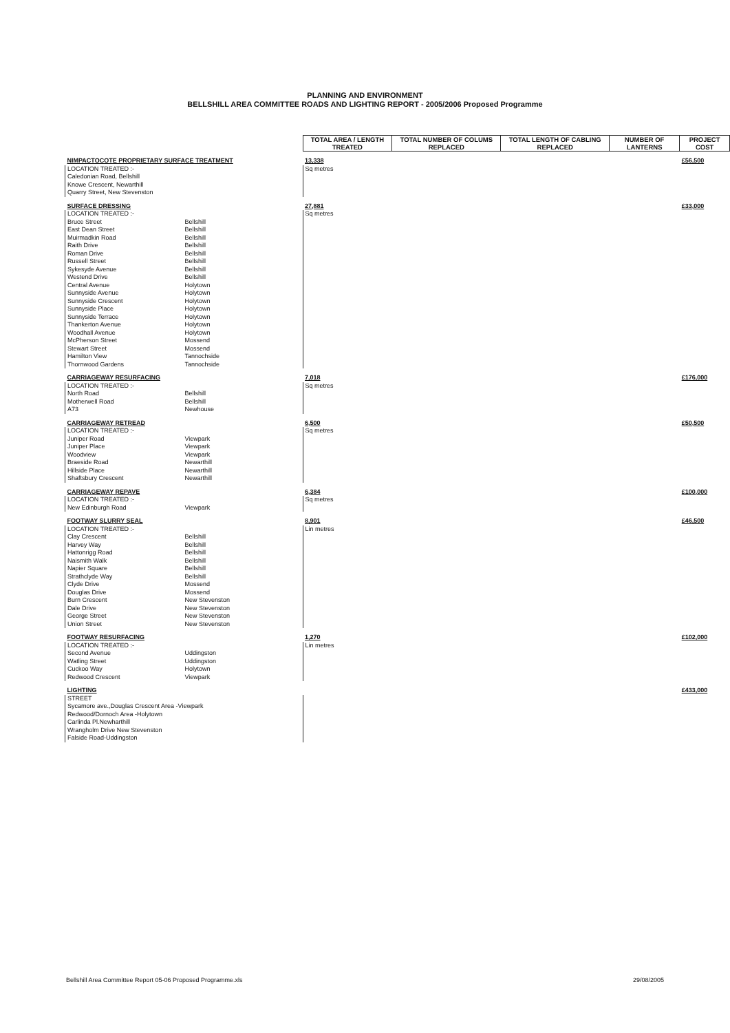PLANNING AND ENVIRONMENT
BELLSHILL AREA COMMITTEE ROADS AND LIGHTING REPORT - 2005/2006 Proposed Programme
| | | TOTAL AREA / LENGTH TREATED | TOTAL NUMBER OF COLUMS REPLACED | TOTAL LENGTH OF CABLING REPLACED | NUMBER OF LANTERNS | PROJECT COST |
| NIMPACTOCOTE PROPRIETARY SURFACE TREATMENT | | 13,338 | | | | £56,500 |
| LOCATION TREATED :- | | Sq metres | | | | |
| Caledonian Road, Bellshill | | | | | | |
| Knowe Crescent, Newarthill | | | | | | |
| Quarry Street, New Stevenston | | | | | | |
| SURFACE DRESSING | | 27,881 | | | | £33,000 |
| LOCATION TREATED :- | | Sq metres | | | | |
| Bruce Street | Bellshill | | | | | |
| East Dean Street | Bellshill | | | | | |
| Muirmadkin Road | Bellshill | | | | | |
| Raith Drive | Bellshill | | | | | |
| Roman Drive | Bellshill | | | | | |
| Russell Street | Bellshill | | | | | |
| Sykesyde Avenue | Bellshill | | | | | |
| Westend Drive | Bellshill | | | | | |
| Central Avenue | Holytown | | | | | |
| Sunnyside Avenue | Holytown | | | | | |
| Sunnyside Crescent | Holytown | | | | | |
| Sunnyside Place | Holytown | | | | | |
| Sunnyside Terrace | Holytown | | | | | |
| Thankerton Avenue | Holytown | | | | | |
| Woodhall Avenue | Holytown | | | | | |
| McPherson Street | Mossend | | | | | |
| Stewart Street | Mossend | | | | | |
| Hamilton View | Tannochside | | | | | |
| Thornwood Gardens | Tannochside | | | | | |
| CARRIAGEWAY RESURFACING | | 7,018 | | | | £176,000 |
| LOCATION TREATED :- | | Sq metres | | | | |
| North Road | Bellshill | | | | | |
| Motherwell Road | Bellshill | | | | | |
| A73 | Newhouse | | | | | |
| CARRIAGEWAY RETREAD | | 6,500 | | | | £50,500 |
| LOCATION TREATED :- | | Sq metres | | | | |
| Juniper Road | Viewpark | | | | | |
| Juniper Place | Viewpark | | | | | |
| Woodview | Viewpark | | | | | |
| Braeside Road | Newarthill | | | | | |
| Hillside Place | Newarthill | | | | | |
| Shaftsbury Crescent | Newarthill | | | | | |
| CARRIAGEWAY REPAVE | | 6,384 | | | | £100,000 |
| LOCATION TREATED :- | | Sq metres | | | | |
| New Edinburgh Road | Viewpark | | | | | |
| FOOTWAY SLURRY SEAL | | 8,901 | | | | £46,500 |
| LOCATION TREATED :- | | Lin metres | | | | |
| Clay Crescent | Bellshill | | | | | |
| Harvey Way | Bellshill | | | | | |
| Hattonrigg Road | Bellshill | | | | | |
| Naismith Walk | Bellshill | | | | | |
| Napier Square | Bellshill | | | | | |
| Strathclyde Way | Bellshill | | | | | |
| Clyde Drive | Mossend | | | | | |
| Douglas Drive | Mossend | | | | | |
| Burn Crescent | New Stevenston | | | | | |
| Dale Drive | New Stevenston | | | | | |
| George Street | New Stevenston | | | | | |
| Union Street | New Stevenston | | | | | |
| FOOTWAY RESURFACING | | 1,270 | | | | £102,000 |
| LOCATION TREATED :- | | Lin metres | | | | |
| Second Avenue | Uddingston | | | | | |
| Watling Street | Uddingston | | | | | |
| Cuckoo Way | Holytown | | | | | |
| Redwood Crescent | Viewpark | | | | | |
| LIGHTING | | | | | | £433,000 |
| STREET | | | | | | |
| Sycamore ave.,Douglas Crescent Area -Viewpark | | | | | | |
| Redwood/Dornoch Area -Holytown | | | | | | |
| Carlinda Pl.Newharthill | | | | | | |
| Wrangholm Drive New Stevenston | | | | | | |
| Falside Road-Uddingston | | | | | | |
Bellshill Area Committee Report 05-06 Proposed Programme.xls 29/08/2005